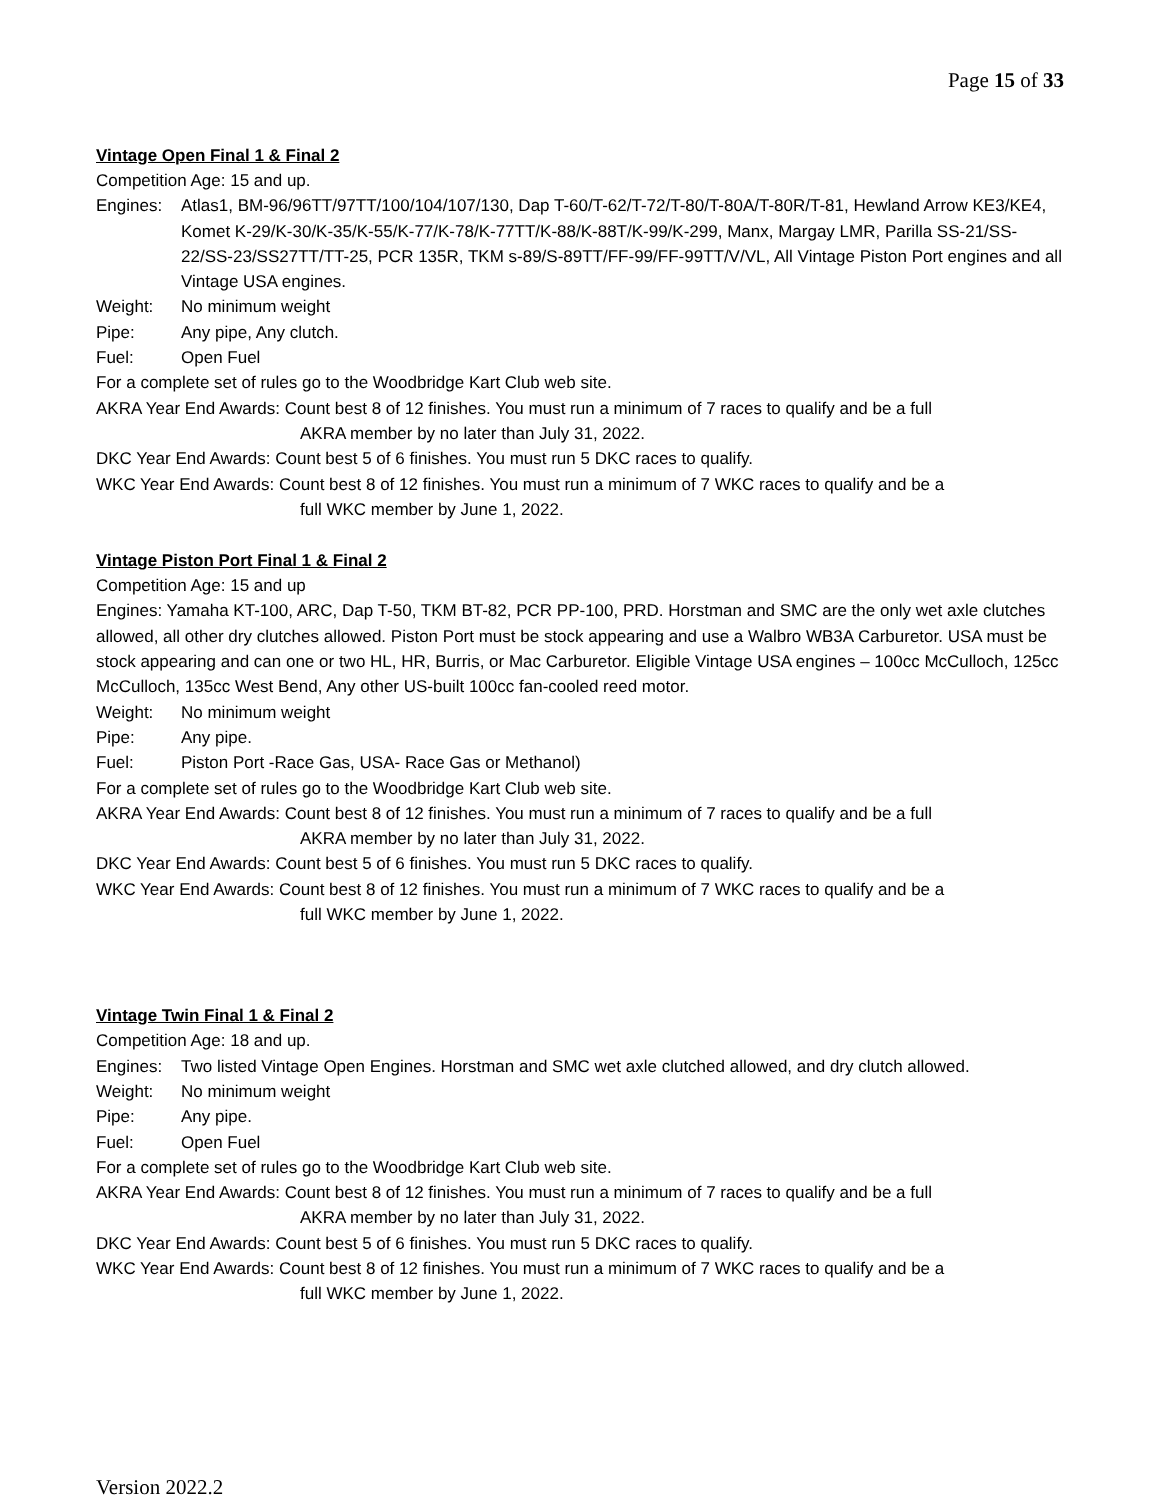Page 15 of 33
Vintage Open Final 1 & Final 2
Competition Age: 15 and up.
Engines: Atlas1, BM-96/96TT/97TT/100/104/107/130, Dap T-60/T-62/T-72/T-80/T-80A/T-80R/T-81, Hewland Arrow KE3/KE4, Komet K-29/K-30/K-35/K-55/K-77/K-78/K-77TT/K-88/K-88T/K-99/K-299, Manx, Margay LMR, Parilla SS-21/SS-22/SS-23/SS27TT/TT-25, PCR 135R, TKM s-89/S-89TT/FF-99/FF-99TT/V/VL, All Vintage Piston Port engines and all Vintage USA engines.
Weight: No minimum weight
Pipe: Any pipe, Any clutch.
Fuel: Open Fuel
For a complete set of rules go to the Woodbridge Kart Club web site.
AKRA Year End Awards: Count best 8 of 12 finishes. You must run a minimum of 7 races to qualify and be a full
AKRA member by no later than July 31, 2022.
DKC Year End Awards: Count best 5 of 6 finishes. You must run 5 DKC races to qualify.
WKC Year End Awards: Count best 8 of 12 finishes. You must run a minimum of 7 WKC races to qualify and be a
full WKC member by June 1, 2022.
Vintage Piston Port Final 1 & Final 2
Competition Age: 15 and up
Engines: Yamaha KT-100, ARC, Dap T-50, TKM BT-82, PCR PP-100, PRD. Horstman and SMC are the only wet axle clutches allowed, all other dry clutches allowed. Piston Port must be stock appearing and use a Walbro WB3A Carburetor. USA must be stock appearing and can one or two HL, HR, Burris, or Mac Carburetor. Eligible Vintage USA engines – 100cc McCulloch, 125cc McCulloch, 135cc West Bend, Any other US-built 100cc fan-cooled reed motor.
Weight: No minimum weight
Pipe: Any pipe.
Fuel: Piston Port -Race Gas, USA- Race Gas or Methanol)
For a complete set of rules go to the Woodbridge Kart Club web site.
AKRA Year End Awards: Count best 8 of 12 finishes. You must run a minimum of 7 races to qualify and be a full
AKRA member by no later than July 31, 2022.
DKC Year End Awards: Count best 5 of 6 finishes. You must run 5 DKC races to qualify.
WKC Year End Awards: Count best 8 of 12 finishes. You must run a minimum of 7 WKC races to qualify and be a
full WKC member by June 1, 2022.
Vintage Twin Final 1 & Final 2
Competition Age: 18 and up.
Engines: Two listed Vintage Open Engines. Horstman and SMC wet axle clutched allowed, and dry clutch allowed.
Weight: No minimum weight
Pipe: Any pipe.
Fuel: Open Fuel
For a complete set of rules go to the Woodbridge Kart Club web site.
AKRA Year End Awards: Count best 8 of 12 finishes. You must run a minimum of 7 races to qualify and be a full
AKRA member by no later than July 31, 2022.
DKC Year End Awards: Count best 5 of 6 finishes. You must run 5 DKC races to qualify.
WKC Year End Awards: Count best 8 of 12 finishes. You must run a minimum of 7 WKC races to qualify and be a
full WKC member by June 1, 2022.
Version 2022.2